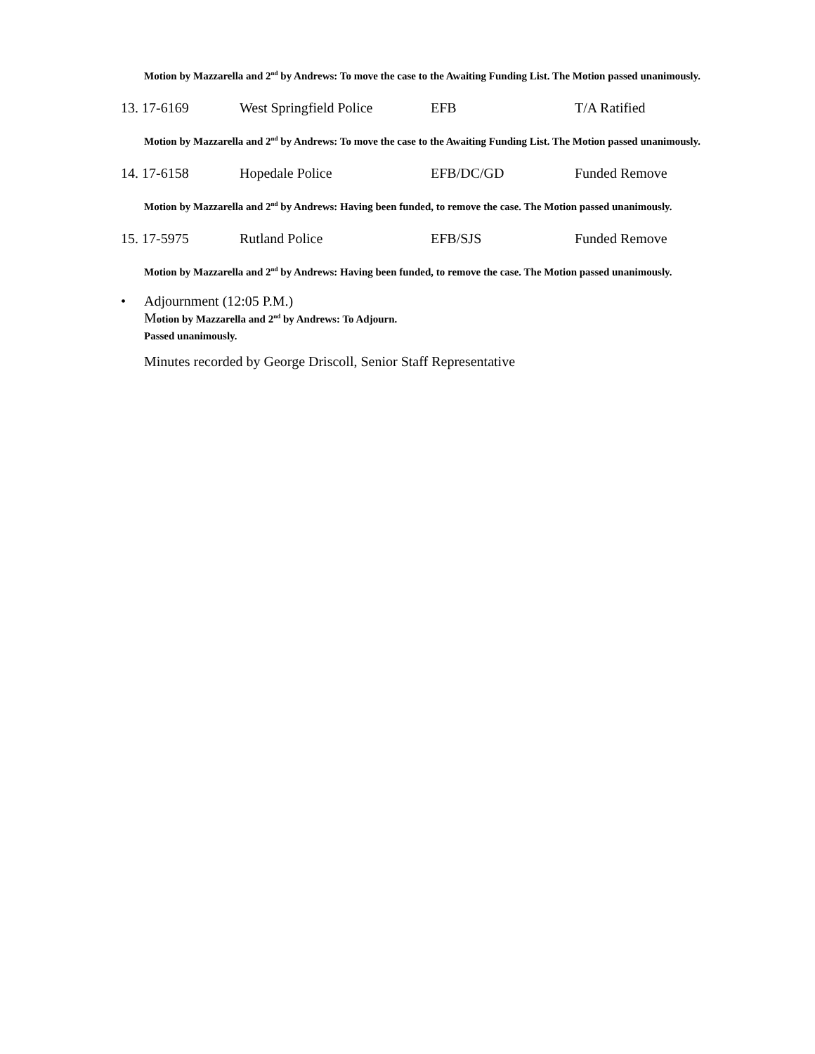Motion by Mazzarella and 2<sup>nd</sup> by Andrews: To move the case to the Awaiting Funding List. The Motion passed unanimously.
13. 17-6169 West Springfield Police
EFB T/A Ratified
Motion by Mazzarella and 2<sup>nd</sup> by Andrews: To move the case to the Awaiting Funding List. The Motion passed unanimously.
14. 17-6158 Hopedale Police EFB/DC/GD Funded Remove
Motion by Mazzarella and 2<sup>nd</sup> by Andrews: Having been funded, to remove the case. The Motion passed unanimously.
15. 17-5975 Rutland Police EFB/SJS Funded Remove
Motion by Mazzarella and 2<sup>nd</sup> by Andrews: Having been funded, to remove the case. The Motion passed unanimously.
• Adjournment (12:05 P.M.)
Motion by Mazzarella and 2<sup>nd</sup> by Andrews: To Adjourn.
Passed unanimously.
Minutes recorded by George Driscoll, Senior Staff Representative